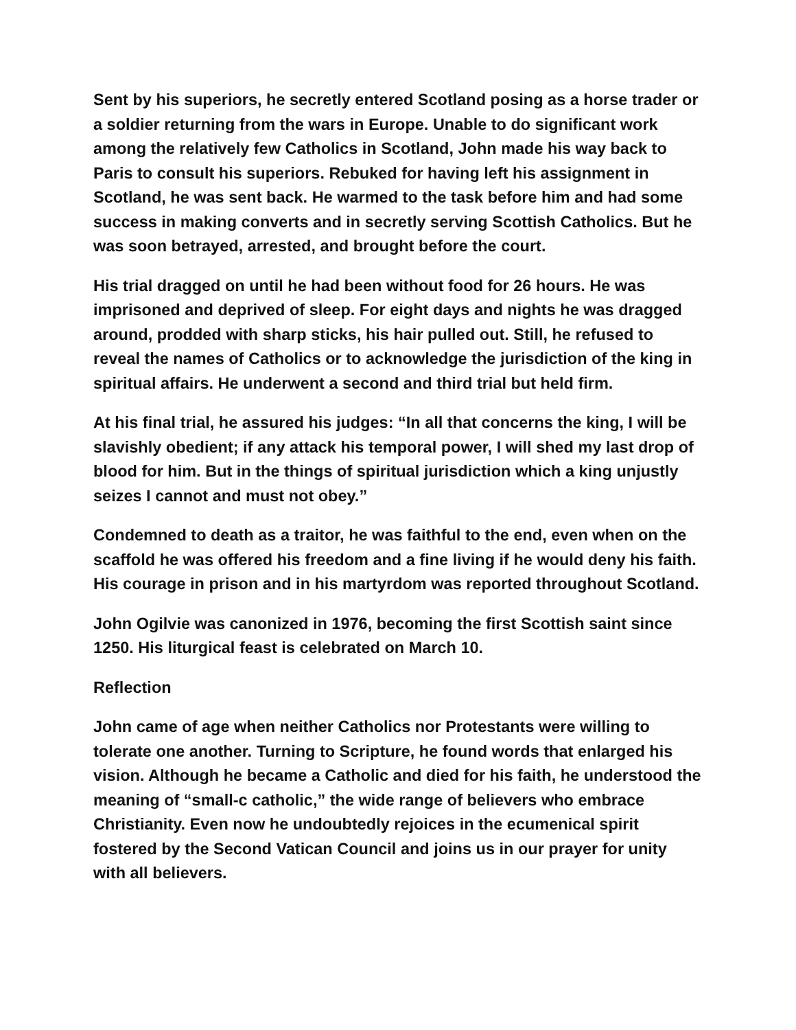Sent by his superiors, he secretly entered Scotland posing as a horse trader or a soldier returning from the wars in Europe. Unable to do significant work among the relatively few Catholics in Scotland, John made his way back to Paris to consult his superiors. Rebuked for having left his assignment in Scotland, he was sent back. He warmed to the task before him and had some success in making converts and in secretly serving Scottish Catholics. But he was soon betrayed, arrested, and brought before the court.
His trial dragged on until he had been without food for 26 hours. He was imprisoned and deprived of sleep. For eight days and nights he was dragged around, prodded with sharp sticks, his hair pulled out. Still, he refused to reveal the names of Catholics or to acknowledge the jurisdiction of the king in spiritual affairs. He underwent a second and third trial but held firm.
At his final trial, he assured his judges: “In all that concerns the king, I will be slavishly obedient; if any attack his temporal power, I will shed my last drop of blood for him. But in the things of spiritual jurisdiction which a king unjustly seizes I cannot and must not obey.”
Condemned to death as a traitor, he was faithful to the end, even when on the scaffold he was offered his freedom and a fine living if he would deny his faith. His courage in prison and in his martyrdom was reported throughout Scotland.
John Ogilvie was canonized in 1976, becoming the first Scottish saint since 1250. His liturgical feast is celebrated on March 10.
Reflection
John came of age when neither Catholics nor Protestants were willing to tolerate one another. Turning to Scripture, he found words that enlarged his vision. Although he became a Catholic and died for his faith, he understood the meaning of “small-c catholic,” the wide range of believers who embrace Christianity. Even now he undoubtedly rejoices in the ecumenical spirit fostered by the Second Vatican Council and joins us in our prayer for unity with all believers.